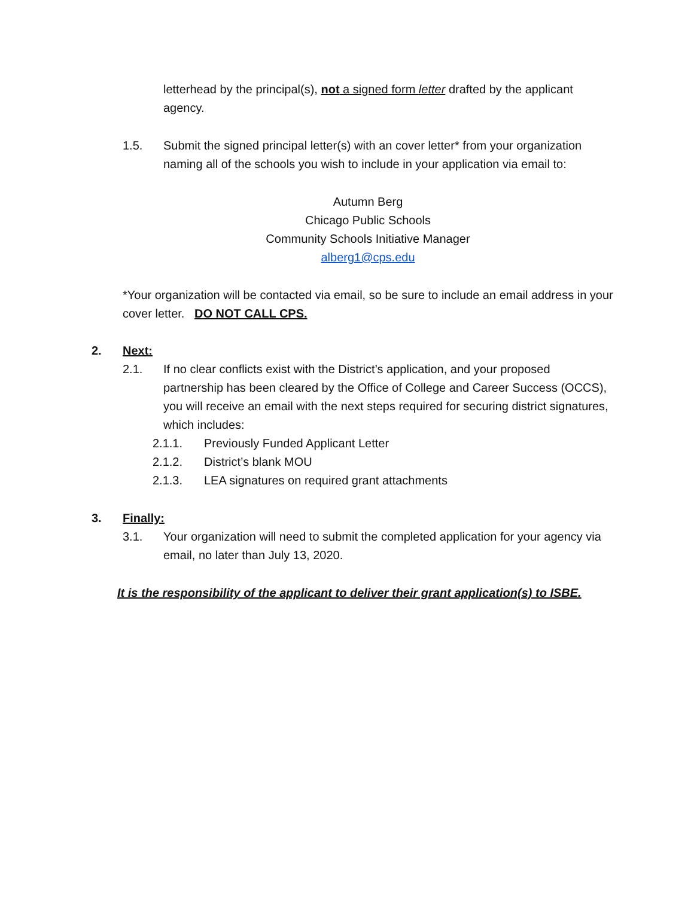letterhead by the principal(s), not a signed form letter drafted by the applicant agency.
1.5. Submit the signed principal letter(s) with an cover letter* from your organization naming all of the schools you wish to include in your application via email to:
Autumn Berg
Chicago Public Schools
Community Schools Initiative Manager
alberg1@cps.edu
*Your organization will be contacted via email, so be sure to include an email address in your cover letter. DO NOT CALL CPS.
2. Next:
2.1. If no clear conflicts exist with the District’s application, and your proposed partnership has been cleared by the Office of College and Career Success (OCCS), you will receive an email with the next steps required for securing district signatures, which includes:
2.1.1. Previously Funded Applicant Letter
2.1.2. District’s blank MOU
2.1.3. LEA signatures on required grant attachments
3. Finally:
3.1. Your organization will need to submit the completed application for your agency via email, no later than July 13, 2020.
It is the responsibility of the applicant to deliver their grant application(s) to ISBE.